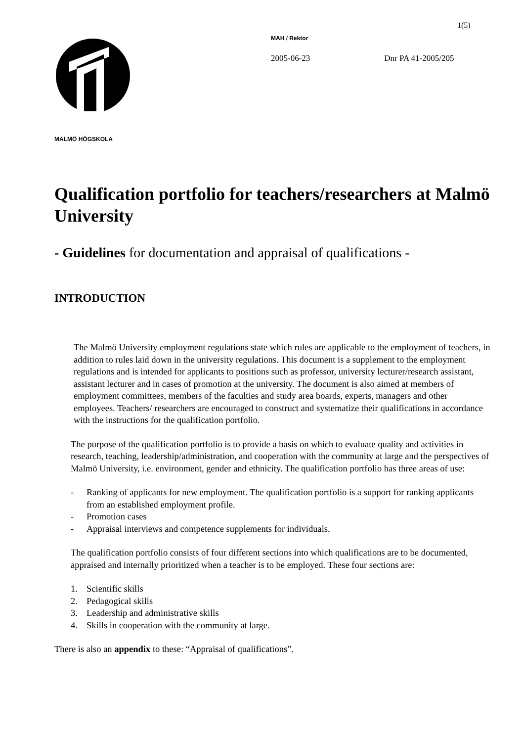1(5)
MALMÖ HÖGSKOLA
MAH / Rektor
2005-06-23 Dnr PA 41-2005/205
Qualification portfolio for teachers/researchers at Malmö University
- Guidelines for documentation and appraisal of qualifications -
INTRODUCTION
The Malmö University employment regulations state which rules are applicable to the employment of teachers, in addition to rules laid down in the university regulations. This document is a supplement to the employment regulations and is intended for applicants to positions such as professor, university lecturer/research assistant, assistant lecturer and in cases of promotion at the university. The document is also aimed at members of employment committees, members of the faculties and study area boards, experts, managers and other employees. Teachers/ researchers are encouraged to construct and systematize their qualifications in accordance with the instructions for the qualification portfolio.
The purpose of the qualification portfolio is to provide a basis on which to evaluate quality and activities in research, teaching, leadership/administration, and cooperation with the community at large and the perspectives of Malmö University, i.e. environment, gender and ethnicity. The qualification portfolio has three areas of use:
- Ranking of applicants for new employment. The qualification portfolio is a support for ranking applicants from an established employment profile.
- Promotion cases
- Appraisal interviews and competence supplements for individuals.
The qualification portfolio consists of four different sections into which qualifications are to be documented, appraised and internally prioritized when a teacher is to be employed. These four sections are:
1. Scientific skills
2. Pedagogical skills
3. Leadership and administrative skills
4. Skills in cooperation with the community at large.
There is also an appendix to these: “Appraisal of qualifications”.